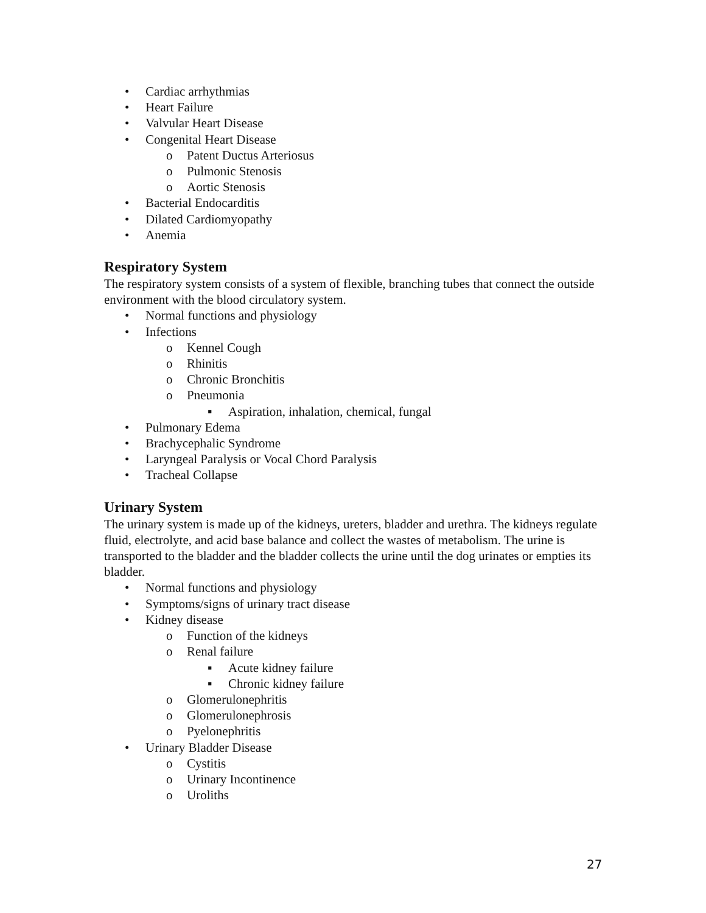• Cardiac arrhythmias
• Heart Failure
• Valvular Heart Disease
• Congenital Heart Disease
o Patent Ductus Arteriosus
o Pulmonic Stenosis
o Aortic Stenosis
• Bacterial Endocarditis
• Dilated Cardiomyopathy
• Anemia
Respiratory System
The respiratory system consists of a system of flexible, branching tubes that connect the outside environment with the blood circulatory system.
• Normal functions and physiology
• Infections
o Kennel Cough
o Rhinitis
o Chronic Bronchitis
o Pneumonia
▪ Aspiration, inhalation, chemical, fungal
• Pulmonary Edema
• Brachycephalic Syndrome
• Laryngeal Paralysis or Vocal Chord Paralysis
• Tracheal Collapse
Urinary System
The urinary system is made up of the kidneys, ureters, bladder and urethra. The kidneys regulate fluid, electrolyte, and acid base balance and collect the wastes of metabolism. The urine is transported to the bladder and the bladder collects the urine until the dog urinates or empties its bladder.
• Normal functions and physiology
• Symptoms/signs of urinary tract disease
• Kidney disease
o Function of the kidneys
o Renal failure
▪ Acute kidney failure
▪ Chronic kidney failure
o Glomerulonephritis
o Glomerulonephrosis
o Pyelonephritis
• Urinary Bladder Disease
o Cystitis
o Urinary Incontinence
o Uroliths
27